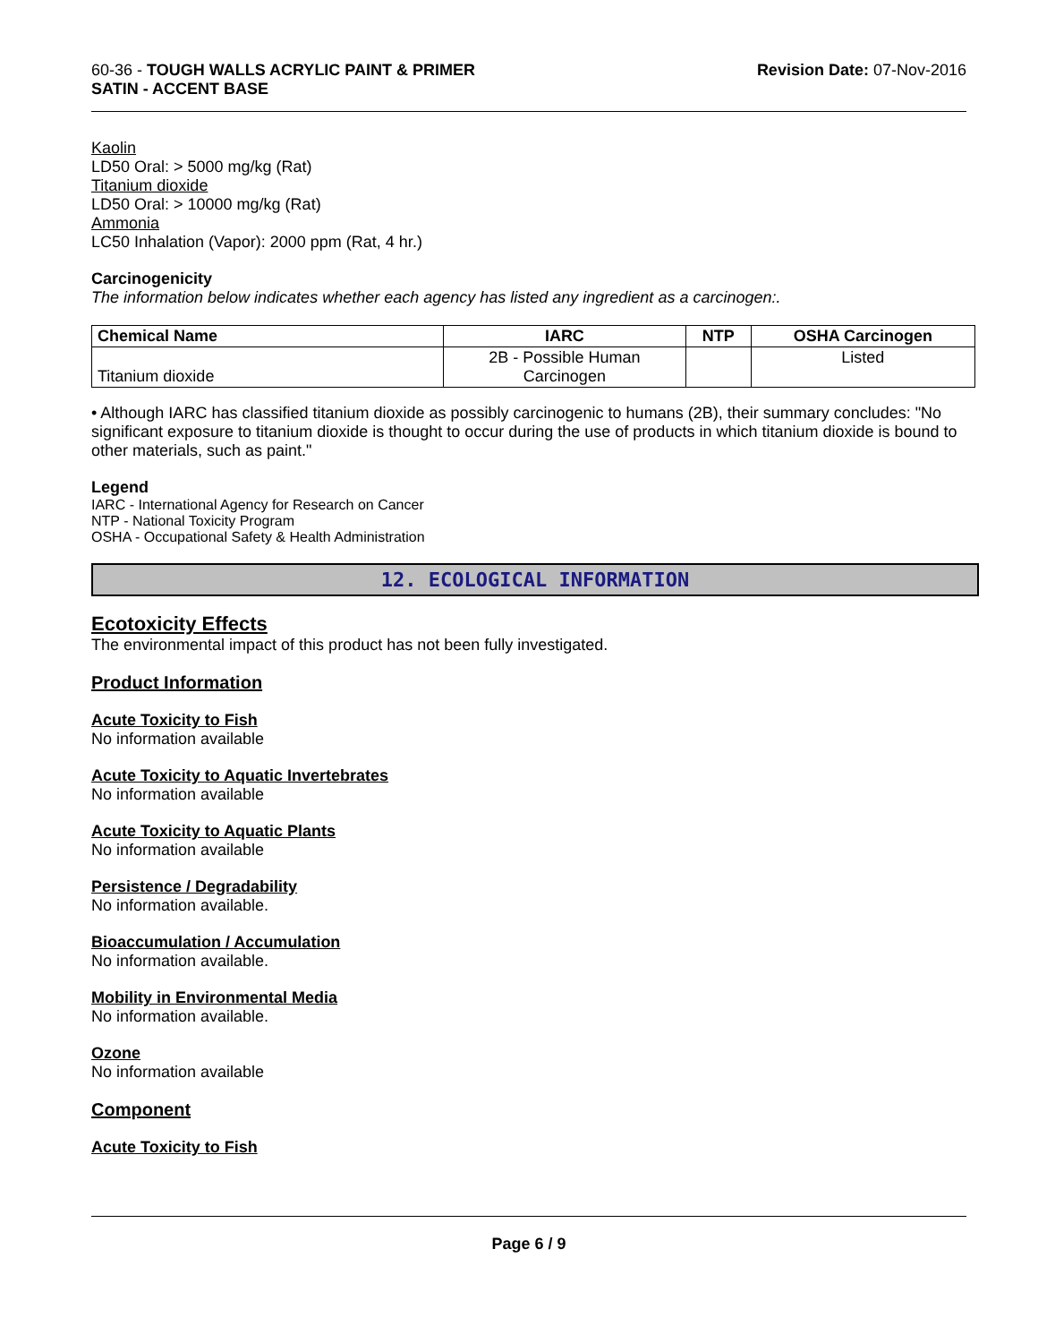60-36 - TOUGH WALLS ACRYLIC PAINT & PRIMER
SATIN - ACCENT BASE
Revision Date: 07-Nov-2016
Kaolin
LD50 Oral: > 5000 mg/kg (Rat)
Titanium dioxide
LD50 Oral: > 10000 mg/kg (Rat)
Ammonia
LC50 Inhalation (Vapor): 2000 ppm (Rat, 4 hr.)
Carcinogenicity
The information below indicates whether each agency has listed any ingredient as a carcinogen:.
| Chemical Name | IARC | NTP | OSHA Carcinogen |
| --- | --- | --- | --- |
| Titanium dioxide | 2B - Possible Human Carcinogen | | Listed |
• Although IARC has classified titanium dioxide as possibly carcinogenic to humans (2B), their summary concludes: "No significant exposure to titanium dioxide is thought to occur during the use of products in which titanium dioxide is bound to other materials, such as paint."
Legend
IARC - International Agency for Research on Cancer
NTP - National Toxicity Program
OSHA - Occupational Safety & Health Administration
12. ECOLOGICAL INFORMATION
Ecotoxicity Effects
The environmental impact of this product has not been fully investigated.
Product Information
Acute Toxicity to Fish
No information available
Acute Toxicity to Aquatic Invertebrates
No information available
Acute Toxicity to Aquatic Plants
No information available
Persistence / Degradability
No information available.
Bioaccumulation / Accumulation
No information available.
Mobility in Environmental Media
No information available.
Ozone
No information available
Component
Acute Toxicity to Fish
Page 6 / 9